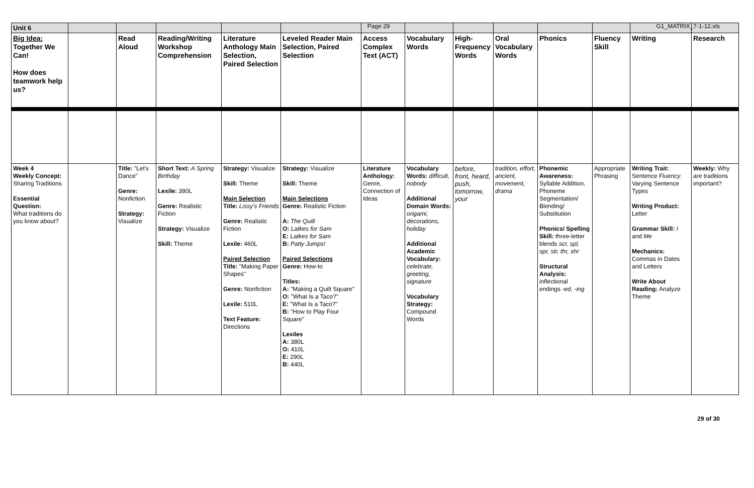Page 29 G1_MATRIX_7-1-12.xls
| Unit 6 | | | | | | | | | | | | | |
| Big Idea: Together We Can! How does teamwork help us? | | Read Aloud | Reading/Writing Workshop Comprehension | Literature Anthology Main Selection, Paired Selection | Leveled Reader Main Selection, Paired Selection | Access Complex Text (ACT) | Vocabulary Words | High-Frequency Words | Oral Vocabulary Words | Phonics | Fluency Skill | Writing | Research |
| Week 4 Weekly Concept: Sharing Traditions Essential Question: What traditions do you know about? | | Title: "Let's Dance" Genre: Nonfiction Strategy: Visualize | Short Text: A Spring Birthday Lexile: 380L Genre: Realistic Fiction Strategy: Visualize Skill: Theme | Strategy: Visualize Skill: Theme Main Selection Title: Lissy's Friends Genre: Realistic Fiction Lexile: 460L Paired Selection Title: "Making Paper Shapes" Genre: Nonfiction Lexile: 510L Text Feature: Directions | Strategy: Visualize Skill: Theme Main Selections Genre: Realistic Fiction A: The Quilt O: Latkes for Sam E: Latkes for Sam B: Patty Jumps! Paired Selections Genre: How-to Titles: A: "Making a Quilt Square" O: "What Is a Taco?" E: "What Is a Taco?" B: "How to Play Four Square" Lexiles A: 380L O: 410L E: 290L B: 440L | Literature Anthology: Genre, Connection of Ideas | Vocabulary Words: difficult, nobody Additional Domain Words: origami, decorations, holiday Additional Academic Vocabulary: celebrate, greeting, signature Vocabulary Strategy: Compound Words | before, front, heard, push, tomorrow, your | tradition, effort, ancient, movement, drama | Phonemic Awareness: Syllable Addition, Phoneme Segmentation/ Blending/ Substitution Phonics/ Spelling Skill: three-letter blends scr, spl, spr, str, thr, shr Structural Analysis: inflectional endings -ed, -ing | Appropriate Phrasing | Writing Trait: Sentence Fluency: Varying Sentence Types Writing Product: Letter Grammar Skill: I and Me Mechanics: Commas in Dates and Letters Write About Reading: Analyze Theme | Weekly: Why are traditions important? |
29 of 30